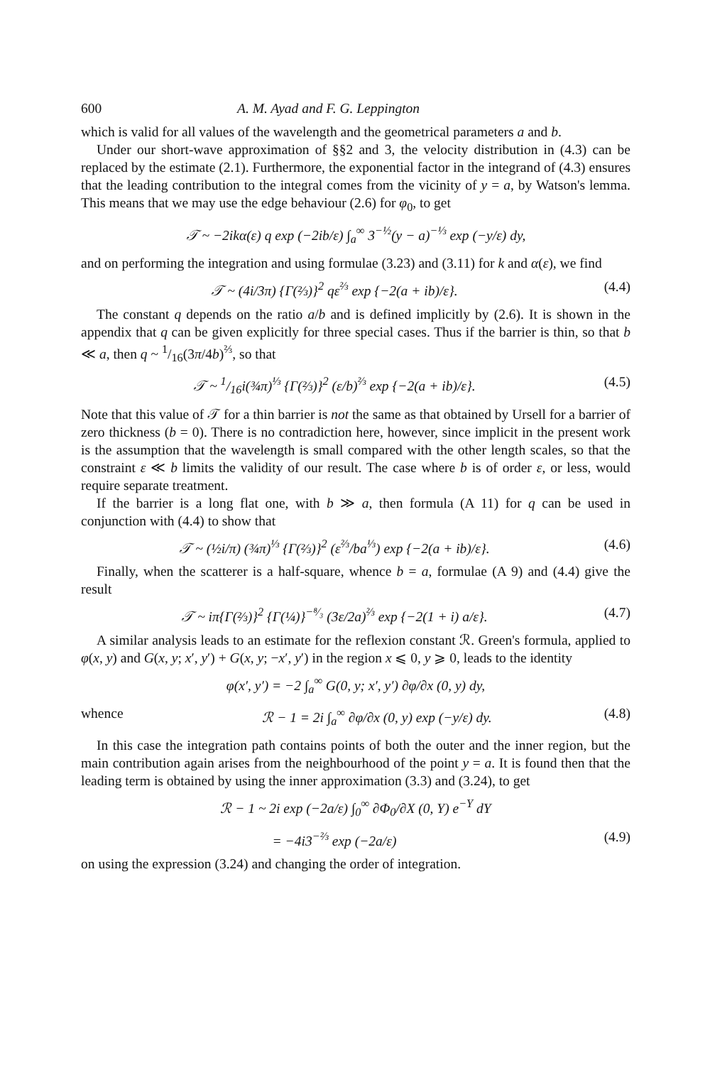600 A. M. Ayad and F. G. Leppington
which is valid for all values of the wavelength and the geometrical parameters a and b.
Under our short-wave approximation of §§2 and 3, the velocity distribution in (4.3) can be replaced by the estimate (2.1). Furthermore, the exponential factor in the integrand of (4.3) ensures that the leading contribution to the integral comes from the vicinity of y = a, by Watson's lemma. This means that we may use the edge behaviour (2.6) for φ<sub>0</sub>, to get
𝒯 ~ −2ikα(ε) q exp (−2ib/ε) ∫<sub>a</sub><sup>∞</sup> 3<sup>−½</sup>(y − a)<sup>−⅓</sup> exp (−y/ε) dy,
and on performing the integration and using formulae (3.23) and (3.11) for k and α(ε), we find
𝒯 ~ (4i/3π) {Γ(⅔)}<sup>2</sup> qε<sup>⅔</sup> exp {−2(a + ib)/ε}. (4.4)
The constant q depends on the ratio a/b and is defined implicitly by (2.6). It is shown in the appendix that q can be given explicitly for three special cases. Thus if the barrier is thin, so that b ≪ a, then q ~ 1/16(3π/4b)<sup>⅔</sup>, so that
𝒯 ~ 1/16i(¾π)<sup>⅓</sup> {Γ(⅔)}<sup>2</sup> (ε/b)<sup>⅔</sup> exp {−2(a + ib)/ε}. (4.5)
Note that this value of 𝒯 for a thin barrier is not the same as that obtained by Ursell for a barrier of zero thickness (b = 0). There is no contradiction here, however, since implicit in the present work is the assumption that the wavelength is small compared with the other length scales, so that the constraint ε ≪ b limits the validity of our result. The case where b is of order ε, or less, would require separate treatment.
If the barrier is a long flat one, with b ≫ a, then formula (A 11) for q can be used in conjunction with (4.4) to show that
𝒯 ~ (½i/π) (¾π)<sup>⅓</sup> {Γ(⅔)}<sup>2</sup> (ε<sup>⅔</sup>/ba<sup>⅓</sup>) exp {−2(a + ib)/ε}. (4.6)
Finally, when the scatterer is a half-square, whence b = a, formulae (A 9) and (4.4) give the result
𝒯 ~ iπ{Γ(⅔)}<sup>2</sup> {Γ(¼)}<sup>−⁸⁄₃</sup> (3ε/2a)<sup>⅔</sup> exp {−2(1 + i) a/ε}. (4.7)
A similar analysis leads to an estimate for the reflexion constant ℛ. Green's formula, applied to φ(x, y) and G(x, y; x′, y′) + G(x, y; −x′, y′) in the region x ⩽ 0, y ⩾ 0, leads to the identity
φ(x′, y′) = −2 ∫<sub>a</sub><sup>∞</sup> G(0, y; x′, y′) ∂φ/∂x (0, y) dy,
whence ℛ − 1 = 2i ∫<sub>a</sub><sup>∞</sup> ∂φ/∂x (0, y) exp (−y/ε) dy. (4.8)
In this case the integration path contains points of both the outer and the inner region, but the main contribution again arises from the neighbourhood of the point y = a. It is found then that the leading term is obtained by using the inner approximation (3.3) and (3.24), to get
ℛ − 1 ~ 2i exp (−2a/ε) ∫<sub>0</sub><sup>∞</sup> ∂Φ<sub>0</sub>/∂X (0, Y) e<sup>−Y</sup> dY
= −4i3<sup>−⅔</sup> exp (−2a/ε) (4.9)
on using the expression (3.24) and changing the order of integration.